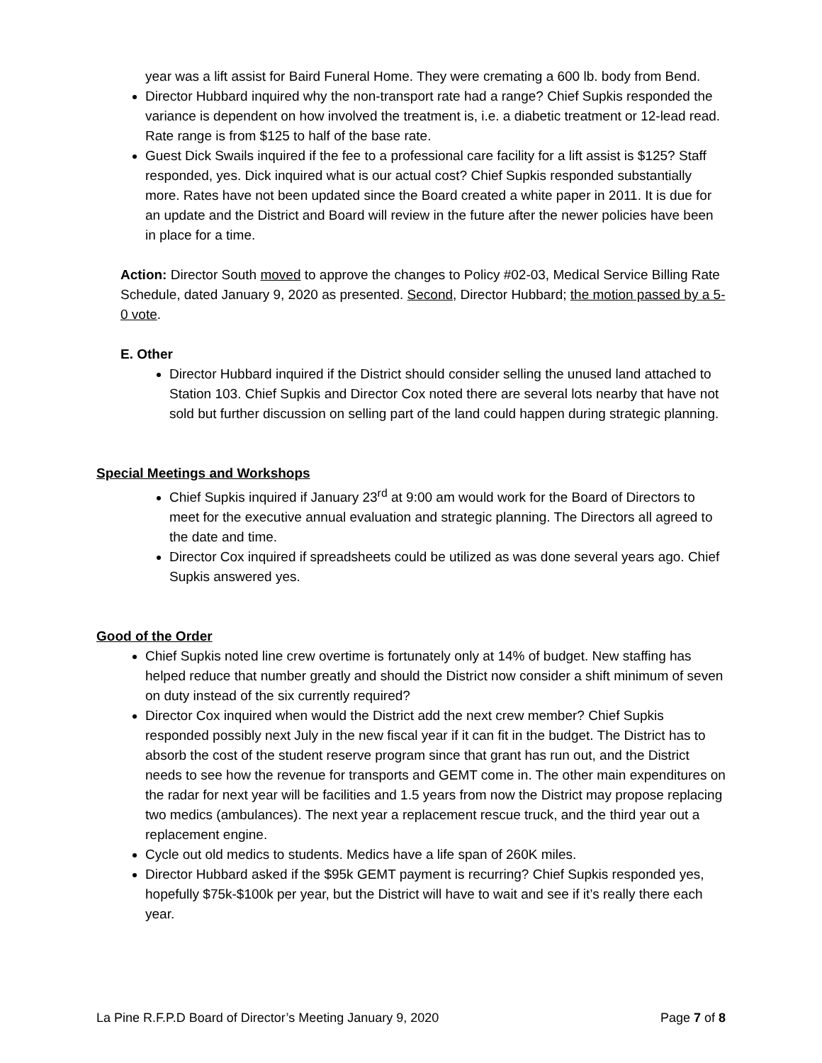year was a lift assist for Baird Funeral Home. They were cremating a 600 lb. body from Bend.
Director Hubbard inquired why the non-transport rate had a range? Chief Supkis responded the variance is dependent on how involved the treatment is, i.e. a diabetic treatment or 12-lead read. Rate range is from $125 to half of the base rate.
Guest Dick Swails inquired if the fee to a professional care facility for a lift assist is $125? Staff responded, yes. Dick inquired what is our actual cost? Chief Supkis responded substantially more. Rates have not been updated since the Board created a white paper in 2011. It is due for an update and the District and Board will review in the future after the newer policies have been in place for a time.
Action: Director South moved to approve the changes to Policy #02-03, Medical Service Billing Rate Schedule, dated January 9, 2020 as presented. Second, Director Hubbard; the motion passed by a 5-0 vote.
E. Other
Director Hubbard inquired if the District should consider selling the unused land attached to Station 103. Chief Supkis and Director Cox noted there are several lots nearby that have not sold but further discussion on selling part of the land could happen during strategic planning.
Special Meetings and Workshops
Chief Supkis inquired if January 23<sup>rd</sup> at 9:00 am would work for the Board of Directors to meet for the executive annual evaluation and strategic planning. The Directors all agreed to the date and time.
Director Cox inquired if spreadsheets could be utilized as was done several years ago. Chief Supkis answered yes.
Good of the Order
Chief Supkis noted line crew overtime is fortunately only at 14% of budget. New staffing has helped reduce that number greatly and should the District now consider a shift minimum of seven on duty instead of the six currently required?
Director Cox inquired when would the District add the next crew member? Chief Supkis responded possibly next July in the new fiscal year if it can fit in the budget. The District has to absorb the cost of the student reserve program since that grant has run out, and the District needs to see how the revenue for transports and GEMT come in. The other main expenditures on the radar for next year will be facilities and 1.5 years from now the District may propose replacing two medics (ambulances). The next year a replacement rescue truck, and the third year out a replacement engine.
Cycle out old medics to students. Medics have a life span of 260K miles.
Director Hubbard asked if the $95k GEMT payment is recurring? Chief Supkis responded yes, hopefully $75k-$100k per year, but the District will have to wait and see if it’s really there each year.
La Pine R.F.P.D Board of Director’s Meeting January 9, 2020 Page 7 of 8